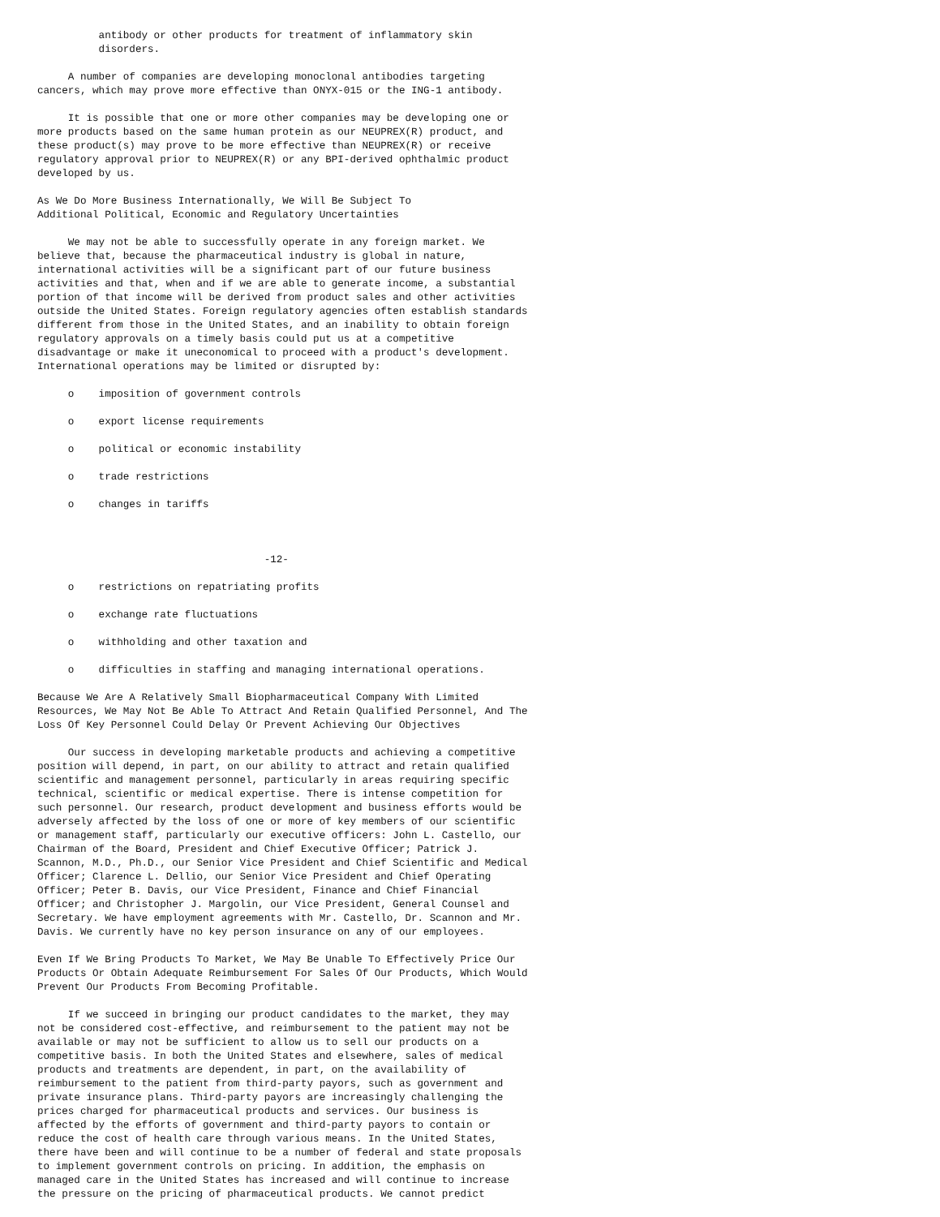antibody or other products for treatment of inflammatory skin
          disorders.

     A number of companies are developing monoclonal antibodies targeting
cancers, which may prove more effective than ONYX-015 or the ING-1 antibody.

     It is possible that one or more other companies may be developing one or
more products based on the same human protein as our NEUPREX(R) product, and
these product(s) may prove to be more effective than NEUPREX(R) or receive
regulatory approval prior to NEUPREX(R) or any BPI-derived ophthalmic product
developed by us.

As We Do More Business Internationally, We Will Be Subject To
Additional Political, Economic and Regulatory Uncertainties

     We may not be able to successfully operate in any foreign market. We
believe that, because the pharmaceutical industry is global in nature,
international activities will be a significant part of our future business
activities and that, when and if we are able to generate income, a substantial
portion of that income will be derived from product sales and other activities
outside the United States. Foreign regulatory agencies often establish standards
different from those in the United States, and an inability to obtain foreign
regulatory approvals on a timely basis could put us at a competitive
disadvantage or make it uneconomical to proceed with a product's development.
International operations may be limited or disrupted by:

     o    imposition of government controls

     o    export license requirements

     o    political or economic instability

     o    trade restrictions

     o    changes in tariffs



                                     -12-

     o    restrictions on repatriating profits

     o    exchange rate fluctuations

     o    withholding and other taxation and

     o    difficulties in staffing and managing international operations.

Because We Are A Relatively Small Biopharmaceutical Company With Limited
Resources, We May Not Be Able To Attract And Retain Qualified Personnel, And The
Loss Of Key Personnel Could Delay Or Prevent Achieving Our Objectives

     Our success in developing marketable products and achieving a competitive
position will depend, in part, on our ability to attract and retain qualified
scientific and management personnel, particularly in areas requiring specific
technical, scientific or medical expertise. There is intense competition for
such personnel. Our research, product development and business efforts would be
adversely affected by the loss of one or more of key members of our scientific
or management staff, particularly our executive officers: John L. Castello, our
Chairman of the Board, President and Chief Executive Officer; Patrick J.
Scannon, M.D., Ph.D., our Senior Vice President and Chief Scientific and Medical
Officer; Clarence L. Dellio, our Senior Vice President and Chief Operating
Officer; Peter B. Davis, our Vice President, Finance and Chief Financial
Officer; and Christopher J. Margolin, our Vice President, General Counsel and
Secretary. We have employment agreements with Mr. Castello, Dr. Scannon and Mr.
Davis. We currently have no key person insurance on any of our employees.

Even If We Bring Products To Market, We May Be Unable To Effectively Price Our
Products Or Obtain Adequate Reimbursement For Sales Of Our Products, Which Would
Prevent Our Products From Becoming Profitable.

     If we succeed in bringing our product candidates to the market, they may
not be considered cost-effective, and reimbursement to the patient may not be
available or may not be sufficient to allow us to sell our products on a
competitive basis. In both the United States and elsewhere, sales of medical
products and treatments are dependent, in part, on the availability of
reimbursement to the patient from third-party payors, such as government and
private insurance plans. Third-party payors are increasingly challenging the
prices charged for pharmaceutical products and services. Our business is
affected by the efforts of government and third-party payors to contain or
reduce the cost of health care through various means. In the United States,
there have been and will continue to be a number of federal and state proposals
to implement government controls on pricing. In addition, the emphasis on
managed care in the United States has increased and will continue to increase
the pressure on the pricing of pharmaceutical products. We cannot predict